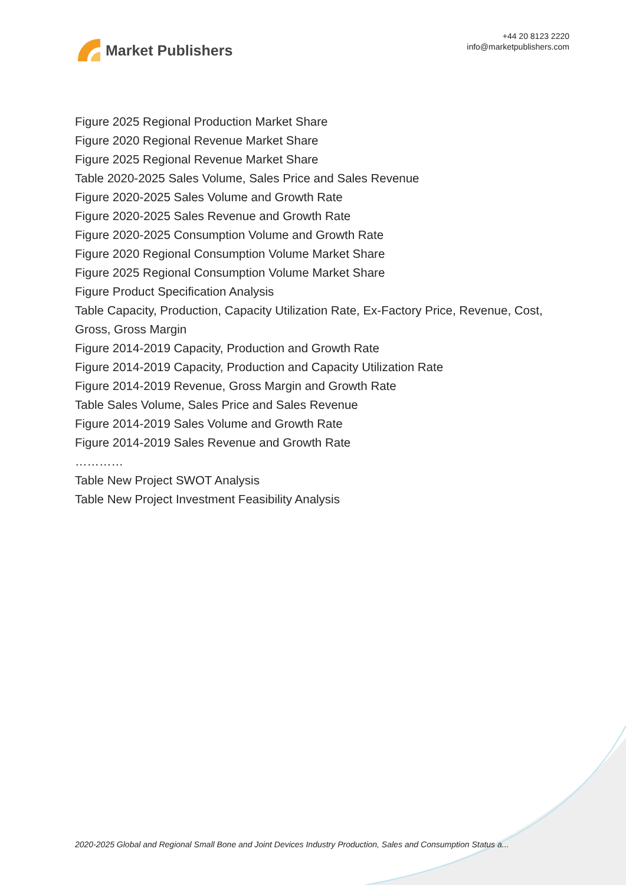Market Publishers
+44 20 8123 2220
info@marketpublishers.com
Figure 2025 Regional Production Market Share
Figure 2020 Regional Revenue Market Share
Figure 2025 Regional Revenue Market Share
Table 2020-2025 Sales Volume, Sales Price and Sales Revenue
Figure 2020-2025 Sales Volume and Growth Rate
Figure 2020-2025 Sales Revenue and Growth Rate
Figure 2020-2025 Consumption Volume and Growth Rate
Figure 2020 Regional Consumption Volume Market Share
Figure 2025 Regional Consumption Volume Market Share
Figure Product Specification Analysis
Table Capacity, Production, Capacity Utilization Rate, Ex-Factory Price, Revenue, Cost, Gross, Gross Margin
Figure 2014-2019 Capacity, Production and Growth Rate
Figure 2014-2019 Capacity, Production and Capacity Utilization Rate
Figure 2014-2019 Revenue, Gross Margin and Growth Rate
Table Sales Volume, Sales Price and Sales Revenue
Figure 2014-2019 Sales Volume and Growth Rate
Figure 2014-2019 Sales Revenue and Growth Rate
…………
Table New Project SWOT Analysis
Table New Project Investment Feasibility Analysis
2020-2025 Global and Regional Small Bone and Joint Devices Industry Production, Sales and Consumption Status a...